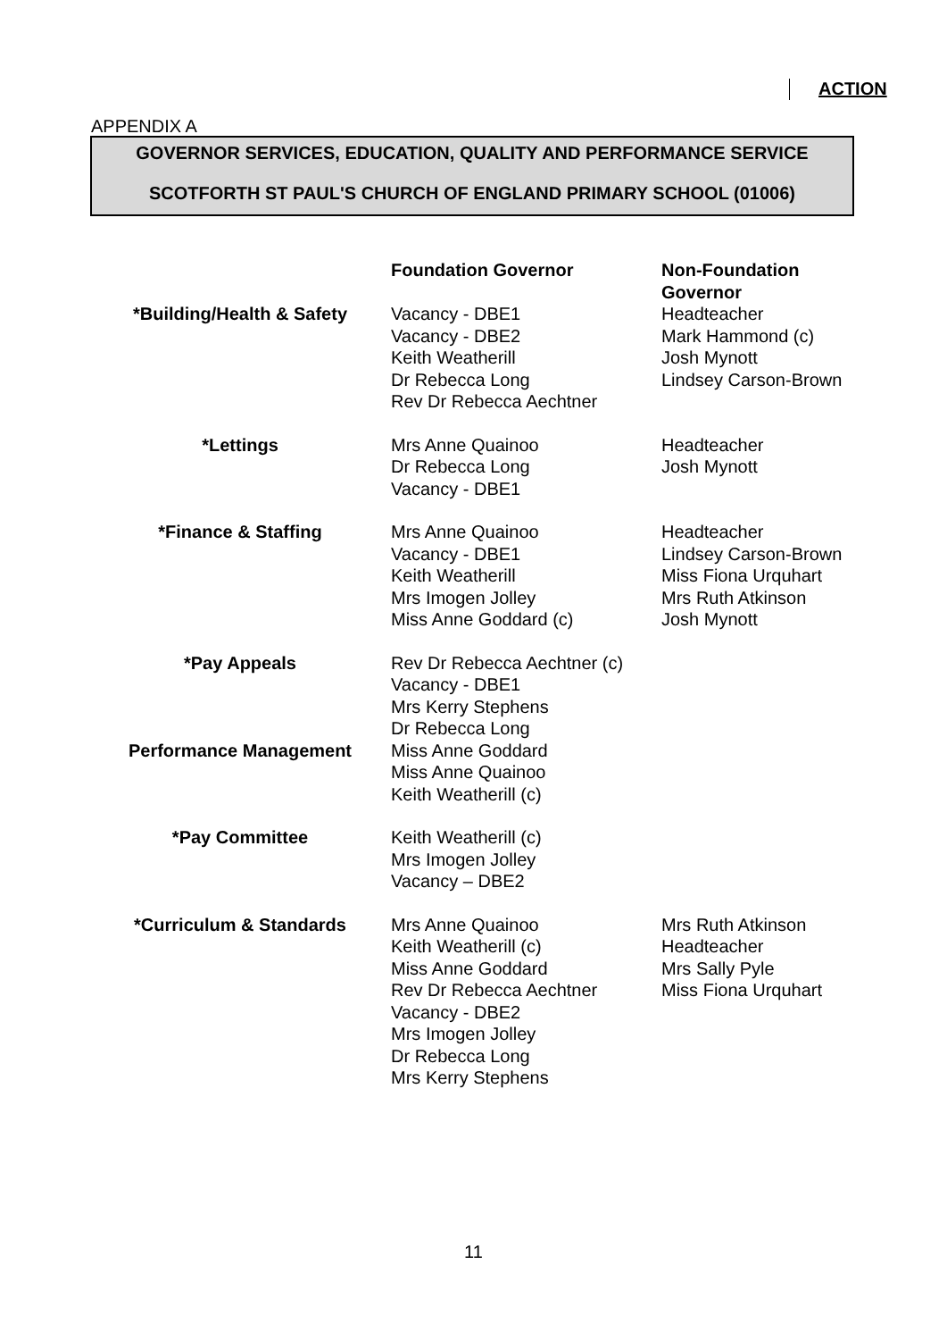ACTION
APPENDIX A
GOVERNOR SERVICES, EDUCATION, QUALITY AND PERFORMANCE SERVICE
SCOTFORTH ST PAUL'S CHURCH OF ENGLAND PRIMARY SCHOOL (01006)
| | Foundation Governor | Non-Foundation Governor |
| --- | --- | --- |
| *Building/Health & Safety | Vacancy - DBE1 Vacancy - DBE2 Keith Weatherill Dr Rebecca Long Rev Dr Rebecca Aechtner | Headteacher Mark Hammond (c) Josh Mynott Lindsey Carson-Brown |
| *Lettings | Mrs Anne Quainoo Dr Rebecca Long Vacancy - DBE1 | Headteacher Josh Mynott |
| *Finance & Staffing | Mrs Anne Quainoo Vacancy - DBE1 Keith Weatherill Mrs Imogen Jolley Miss Anne Goddard (c) | Headteacher Lindsey Carson-Brown Miss Fiona Urquhart Mrs Ruth Atkinson Josh Mynott |
| *Pay Appeals | Rev Dr Rebecca Aechtner (c) Vacancy - DBE1 Mrs Kerry Stephens Dr Rebecca Long | |
| Performance Management | Miss Anne Goddard Miss Anne Quainoo Keith Weatherill (c) | |
| *Pay Committee | Keith Weatherill (c) Mrs Imogen Jolley Vacancy – DBE2 | |
| *Curriculum & Standards | Mrs Anne Quainoo Keith Weatherill (c) Miss Anne Goddard Rev Dr Rebecca Aechtner Vacancy - DBE2 Mrs Imogen Jolley Dr Rebecca Long Mrs Kerry Stephens | Mrs Ruth Atkinson Headteacher Mrs Sally Pyle Miss Fiona Urquhart |
11